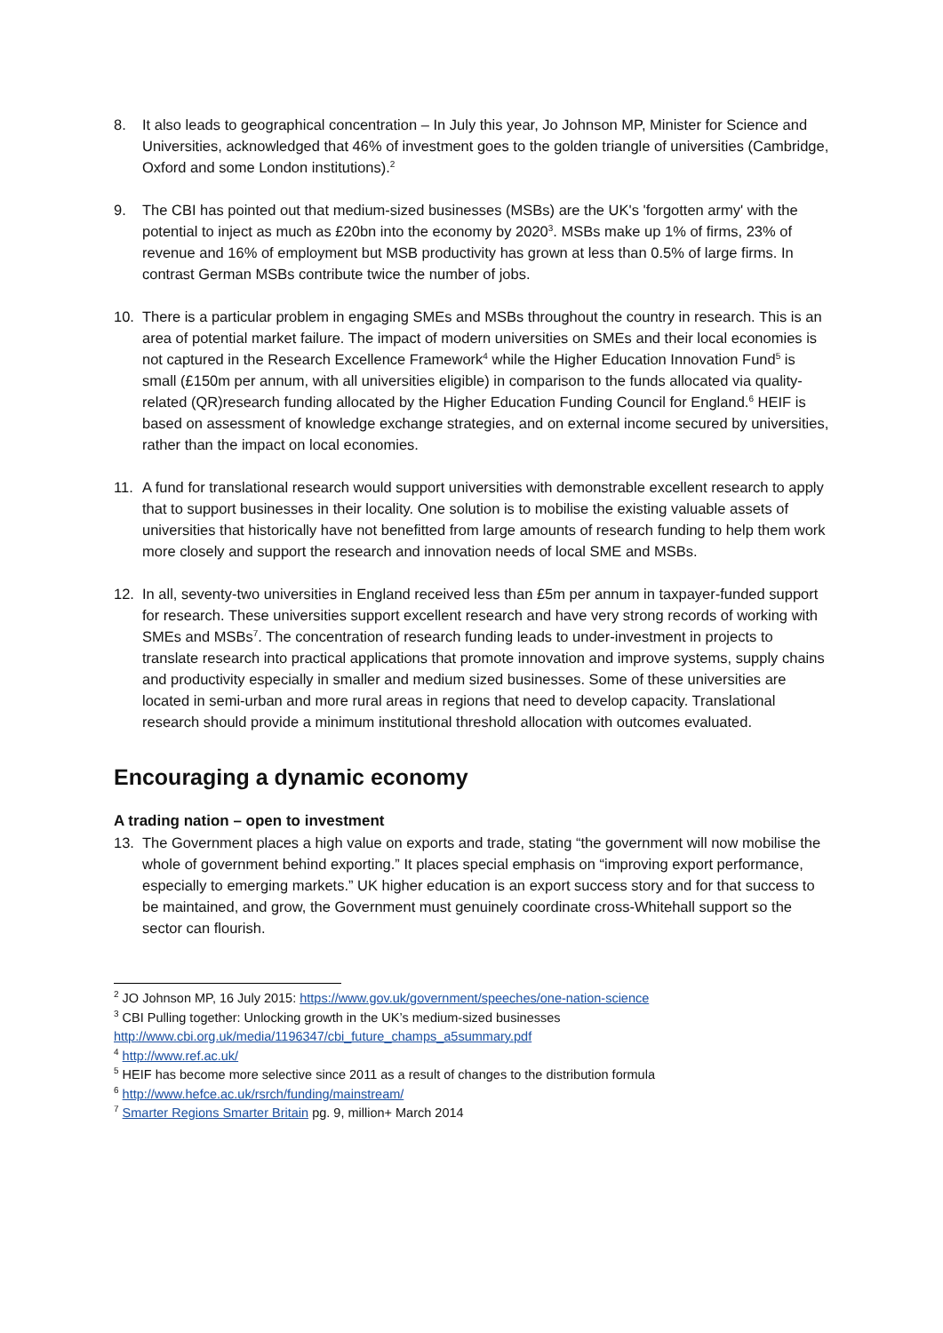8. It also leads to geographical concentration – In July this year, Jo Johnson MP, Minister for Science and Universities, acknowledged that 46% of investment goes to the golden triangle of universities (Cambridge, Oxford and some London institutions).<sup>2</sup>
9. The CBI has pointed out that medium-sized businesses (MSBs) are the UK's 'forgotten army' with the potential to inject as much as £20bn into the economy by 2020<sup>3</sup>. MSBs make up 1% of firms, 23% of revenue and 16% of employment but MSB productivity has grown at less than 0.5% of large firms. In contrast German MSBs contribute twice the number of jobs.
10. There is a particular problem in engaging SMEs and MSBs throughout the country in research. This is an area of potential market failure. The impact of modern universities on SMEs and their local economies is not captured in the Research Excellence Framework<sup>4</sup> while the Higher Education Innovation Fund<sup>5</sup> is small (£150m per annum, with all universities eligible) in comparison to the funds allocated via quality-related (QR)research funding allocated by the Higher Education Funding Council for England.<sup>6</sup> HEIF is based on assessment of knowledge exchange strategies, and on external income secured by universities, rather than the impact on local economies.
11. A fund for translational research would support universities with demonstrable excellent research to apply that to support businesses in their locality. One solution is to mobilise the existing valuable assets of universities that historically have not benefitted from large amounts of research funding to help them work more closely and support the research and innovation needs of local SME and MSBs.
12. In all, seventy-two universities in England received less than £5m per annum in taxpayer-funded support for research. These universities support excellent research and have very strong records of working with SMEs and MSBs<sup>7</sup>. The concentration of research funding leads to under-investment in projects to translate research into practical applications that promote innovation and improve systems, supply chains and productivity especially in smaller and medium sized businesses. Some of these universities are located in semi-urban and more rural areas in regions that need to develop capacity. Translational research should provide a minimum institutional threshold allocation with outcomes evaluated.
Encouraging a dynamic economy
A trading nation – open to investment
13. The Government places a high value on exports and trade, stating “the government will now mobilise the whole of government behind exporting.” It places special emphasis on “improving export performance, especially to emerging markets.” UK higher education is an export success story and for that success to be maintained, and grow, the Government must genuinely coordinate cross-Whitehall support so the sector can flourish.
<sup>2</sup> JO Johnson MP, 16 July 2015: https://www.gov.uk/government/speeches/one-nation-science
<sup>3</sup> CBI Pulling together: Unlocking growth in the UK’s medium-sized businesses
http://www.cbi.org.uk/media/1196347/cbi_future_champs_a5summary.pdf
<sup>4</sup> http://www.ref.ac.uk/
<sup>5</sup> HEIF has become more selective since 2011 as a result of changes to the distribution formula
<sup>6</sup> http://www.hefce.ac.uk/rsrch/funding/mainstream/
<sup>7</sup> Smarter Regions Smarter Britain pg. 9, million+ March 2014